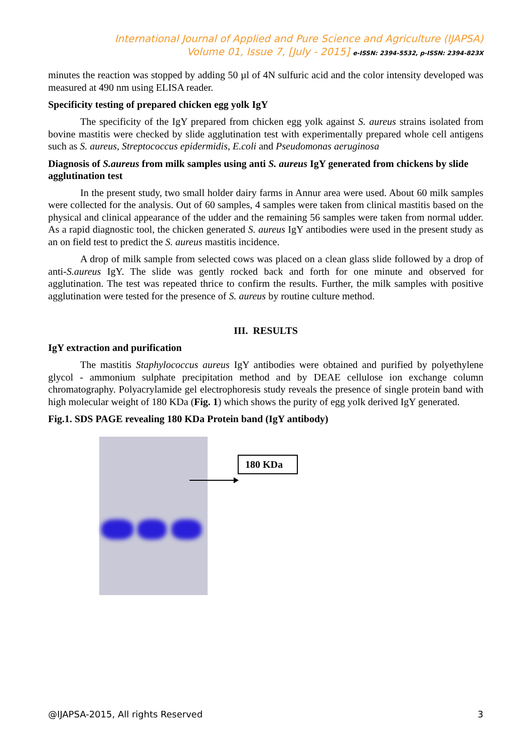International Journal of Applied and Pure Science and Agriculture (IJAPSA)
Volume 01, Issue 7, [July - 2015] e-ISSN: 2394-5532, p-ISSN: 2394-823X
minutes the reaction was stopped by adding 50 µl of 4N sulfuric acid and the color intensity developed was measured at 490 nm using ELISA reader.
Specificity testing of prepared chicken egg yolk IgY
The specificity of the IgY prepared from chicken egg yolk against S. aureus strains isolated from bovine mastitis were checked by slide agglutination test with experimentally prepared whole cell antigens such as S. aureus, Streptococcus epidermidis, E.coli and Pseudomonas aeruginosa
Diagnosis of S.aureus from milk samples using anti S. aureus IgY generated from chickens by slide agglutination test
In the present study, two small holder dairy farms in Annur area were used. About 60 milk samples were collected for the analysis. Out of 60 samples, 4 samples were taken from clinical mastitis based on the physical and clinical appearance of the udder and the remaining 56 samples were taken from normal udder. As a rapid diagnostic tool, the chicken generated S. aureus IgY antibodies were used in the present study as an on field test to predict the S. aureus mastitis incidence.
A drop of milk sample from selected cows was placed on a clean glass slide followed by a drop of anti-S.aureus IgY. The slide was gently rocked back and forth for one minute and observed for agglutination. The test was repeated thrice to confirm the results. Further, the milk samples with positive agglutination were tested for the presence of S. aureus by routine culture method.
III. RESULTS
IgY extraction and purification
The mastitis Staphylococcus aureus IgY antibodies were obtained and purified by polyethylene glycol - ammonium sulphate precipitation method and by DEAE cellulose ion exchange column chromatography. Polyacrylamide gel electrophoresis study reveals the presence of single protein band with high molecular weight of 180 KDa (Fig. 1) which shows the purity of egg yolk derived IgY generated.
Fig.1. SDS PAGE revealing 180 KDa Protein band (IgY antibody)
180 KDa
@IJAPSA-2015, All rights Reserved 3